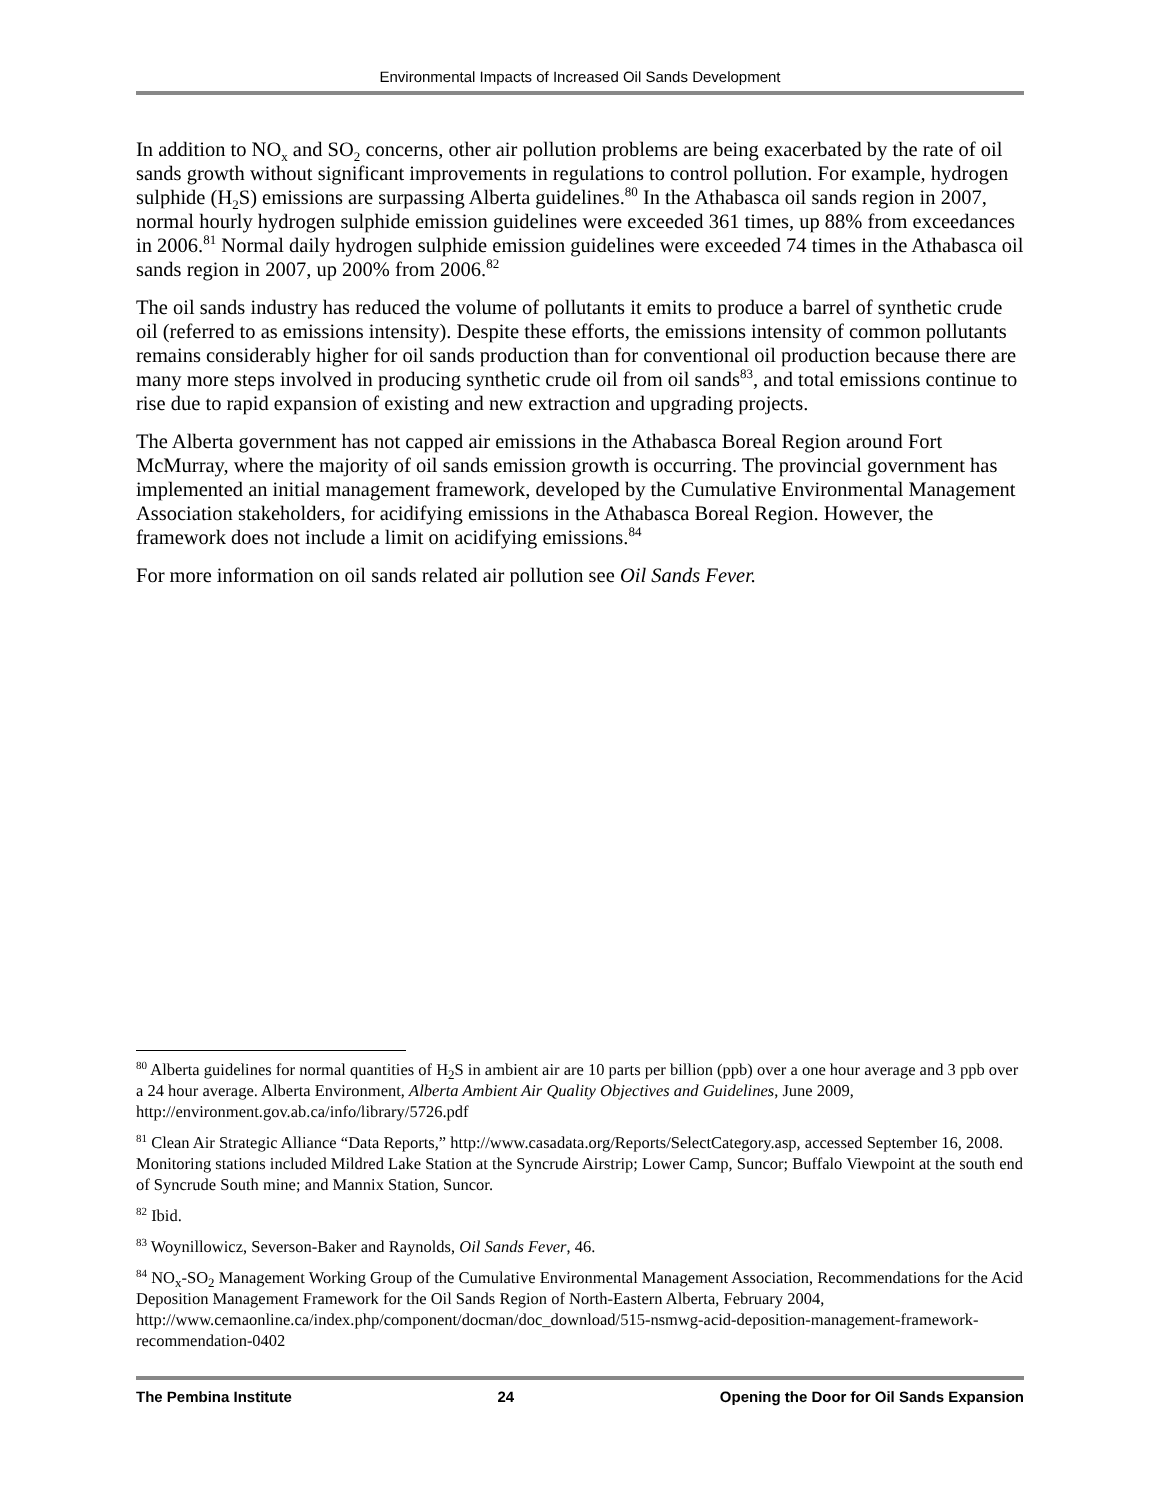Environmental Impacts of Increased Oil Sands Development
In addition to NO<sub>x</sub> and SO<sub>2</sub> concerns, other air pollution problems are being exacerbated by the rate of oil sands growth without significant improvements in regulations to control pollution. For example, hydrogen sulphide (H<sub>2</sub>S) emissions are surpassing Alberta guidelines.<sup>80</sup> In the Athabasca oil sands region in 2007, normal hourly hydrogen sulphide emission guidelines were exceeded 361 times, up 88% from exceedances in 2006.<sup>81</sup> Normal daily hydrogen sulphide emission guidelines were exceeded 74 times in the Athabasca oil sands region in 2007, up 200% from 2006.<sup>82</sup>
The oil sands industry has reduced the volume of pollutants it emits to produce a barrel of synthetic crude oil (referred to as emissions intensity). Despite these efforts, the emissions intensity of common pollutants remains considerably higher for oil sands production than for conventional oil production because there are many more steps involved in producing synthetic crude oil from oil sands<sup>83</sup>, and total emissions continue to rise due to rapid expansion of existing and new extraction and upgrading projects.
The Alberta government has not capped air emissions in the Athabasca Boreal Region around Fort McMurray, where the majority of oil sands emission growth is occurring. The provincial government has implemented an initial management framework, developed by the Cumulative Environmental Management Association stakeholders, for acidifying emissions in the Athabasca Boreal Region. However, the framework does not include a limit on acidifying emissions.<sup>84</sup>
For more information on oil sands related air pollution see Oil Sands Fever.
<sup>80</sup> Alberta guidelines for normal quantities of H<sub>2</sub>S in ambient air are 10 parts per billion (ppb) over a one hour average and 3 ppb over a 24 hour average. Alberta Environment, Alberta Ambient Air Quality Objectives and Guidelines, June 2009, http://environment.gov.ab.ca/info/library/5726.pdf
<sup>81</sup> Clean Air Strategic Alliance “Data Reports,” http://www.casadata.org/Reports/SelectCategory.asp, accessed September 16, 2008. Monitoring stations included Mildred Lake Station at the Syncrude Airstrip; Lower Camp, Suncor; Buffalo Viewpoint at the south end of Syncrude South mine; and Mannix Station, Suncor.
<sup>82</sup> Ibid.
<sup>83</sup> Woynillowicz, Severson-Baker and Raynolds, Oil Sands Fever, 46.
<sup>84</sup> NO<sub>x</sub>-SO<sub>2</sub> Management Working Group of the Cumulative Environmental Management Association, Recommendations for the Acid Deposition Management Framework for the Oil Sands Region of North-Eastern Alberta, February 2004, http://www.cemaonline.ca/index.php/component/docman/doc_download/515-nsmwg-acid-deposition-management-framework-recommendation-0402
The Pembina Institute 24 Opening the Door for Oil Sands Expansion